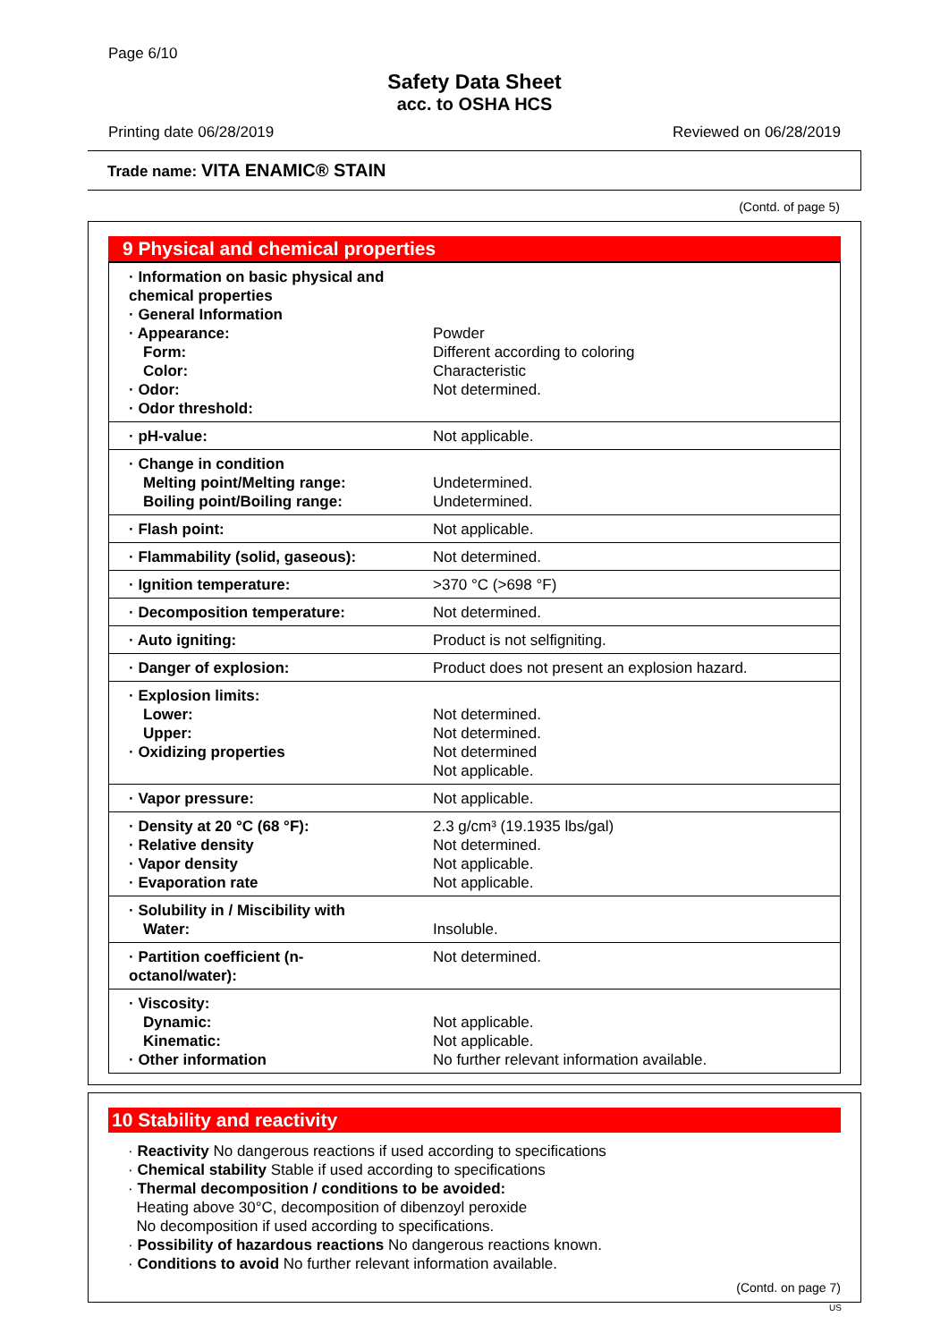Page 6/10
Safety Data Sheet
acc. to OSHA HCS
Printing date 06/28/2019 Reviewed on 06/28/2019
Trade name: VITA ENAMIC® STAIN
(Contd. of page 5)
9 Physical and chemical properties
| · Information on basic physical and chemical properties · General Information · Appearance: Form: Color: · Odor: · Odor threshold: | Powder Different according to coloring Characteristic Not determined. |
| · pH-value: | Not applicable. |
| · Change in condition Melting point/Melting range: Boiling point/Boiling range: | Undetermined. Undetermined. |
| · Flash point: | Not applicable. |
| · Flammability (solid, gaseous): | Not determined. |
| · Ignition temperature: | >370 °C (>698 °F) |
| · Decomposition temperature: | Not determined. |
| · Auto igniting: | Product is not selfigniting. |
| · Danger of explosion: | Product does not present an explosion hazard. |
| · Explosion limits: Lower: Upper: · Oxidizing properties | Not determined. Not determined. Not determined Not applicable. |
| · Vapor pressure: | Not applicable. |
| · Density at 20 °C (68 °F): · Relative density · Vapor density · Evaporation rate | 2.3 g/cm³ (19.1935 lbs/gal) Not determined. Not applicable. Not applicable. |
| · Solubility in / Miscibility with Water: | Insoluble. |
| · Partition coefficient (n-octanol/water): | Not determined. |
| · Viscosity: Dynamic: Kinematic: · Other information | Not applicable. Not applicable. No further relevant information available. |
10 Stability and reactivity
· Reactivity No dangerous reactions if used according to specifications
· Chemical stability Stable if used according to specifications
· Thermal decomposition / conditions to be avoided:
Heating above 30°C, decomposition of dibenzoyl peroxide
No decomposition if used according to specifications.
· Possibility of hazardous reactions No dangerous reactions known.
· Conditions to avoid No further relevant information available.
(Contd. on page 7)
US